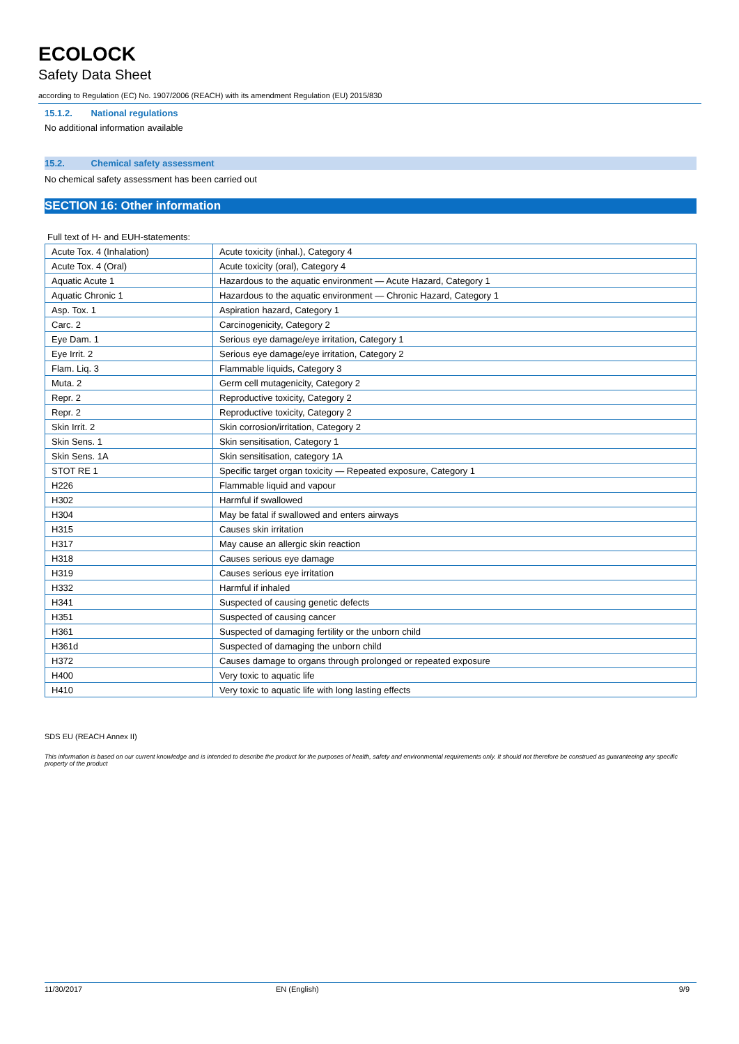ECOLOCK
Safety Data Sheet
according to Regulation (EC) No. 1907/2006 (REACH) with its amendment Regulation (EU) 2015/830
15.1.2. National regulations
No additional information available
15.2. Chemical safety assessment
No chemical safety assessment has been carried out
SECTION 16: Other information
Full text of H- and EUH-statements:
| Acute Tox. 4 (Inhalation) | Acute toxicity (inhal.), Category 4 |
| Acute Tox. 4 (Oral) | Acute toxicity (oral), Category 4 |
| Aquatic Acute 1 | Hazardous to the aquatic environment — Acute Hazard, Category 1 |
| Aquatic Chronic 1 | Hazardous to the aquatic environment — Chronic Hazard, Category 1 |
| Asp. Tox. 1 | Aspiration hazard, Category 1 |
| Carc. 2 | Carcinogenicity, Category 2 |
| Eye Dam. 1 | Serious eye damage/eye irritation, Category 1 |
| Eye Irrit. 2 | Serious eye damage/eye irritation, Category 2 |
| Flam. Liq. 3 | Flammable liquids, Category 3 |
| Muta. 2 | Germ cell mutagenicity, Category 2 |
| Repr. 2 | Reproductive toxicity, Category 2 |
| Repr. 2 | Reproductive toxicity, Category 2 |
| Skin Irrit. 2 | Skin corrosion/irritation, Category 2 |
| Skin Sens. 1 | Skin sensitisation, Category 1 |
| Skin Sens. 1A | Skin sensitisation, category 1A |
| STOT RE 1 | Specific target organ toxicity — Repeated exposure, Category 1 |
| H226 | Flammable liquid and vapour |
| H302 | Harmful if swallowed |
| H304 | May be fatal if swallowed and enters airways |
| H315 | Causes skin irritation |
| H317 | May cause an allergic skin reaction |
| H318 | Causes serious eye damage |
| H319 | Causes serious eye irritation |
| H332 | Harmful if inhaled |
| H341 | Suspected of causing genetic defects |
| H351 | Suspected of causing cancer |
| H361 | Suspected of damaging fertility or the unborn child |
| H361d | Suspected of damaging the unborn child |
| H372 | Causes damage to organs through prolonged or repeated exposure |
| H400 | Very toxic to aquatic life |
| H410 | Very toxic to aquatic life with long lasting effects |
SDS EU (REACH Annex II)
This information is based on our current knowledge and is intended to describe the product for the purposes of health, safety and environmental requirements only. It should not therefore be construed as guaranteeing any specific property of the product
11/30/2017 EN (English) 9/9